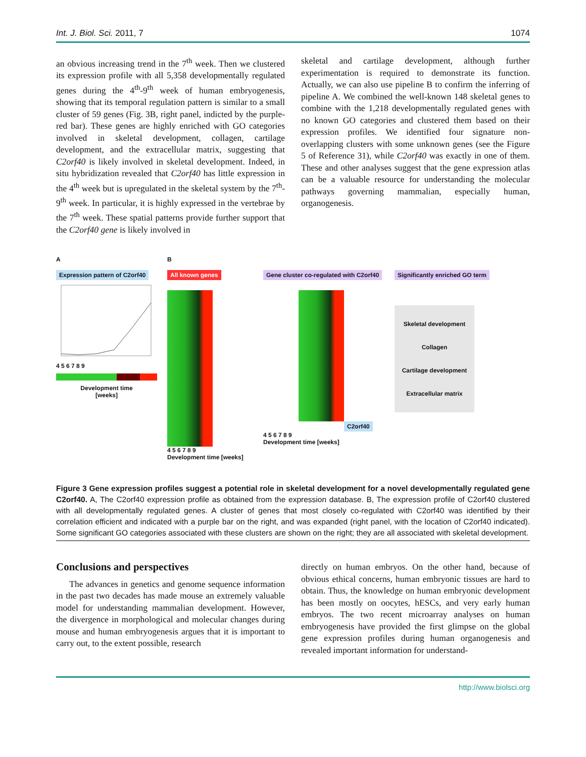Int. J. Biol. Sci. 2011, 7 1074
an obvious increasing trend in the 7<sup>th</sup> week. Then we clustered its expression profile with all 5,358 developmentally regulated genes during the 4<sup>th</sup>-9<sup>th</sup> week of human embryogenesis, showing that its temporal regulation pattern is similar to a small cluster of 59 genes (Fig. 3B, right panel, indicted by the purple-red bar). These genes are highly enriched with GO categories involved in skeletal development, collagen, cartilage development, and the extracellular matrix, suggesting that C2orf40 is likely involved in skeletal development. Indeed, in situ hybridization revealed that C2orf40 has little expression in the 4<sup>th</sup> week but is upregulated in the skeletal system by the 7<sup>th</sup>-9<sup>th</sup> week. In particular, it is highly expressed in the vertebrae by the 7<sup>th</sup> week. These spatial patterns provide further support that the C2orf40 gene is likely involved in
skeletal and cartilage development, although further experimentation is required to demonstrate its function. Actually, we can also use pipeline B to confirm the inferring of pipeline A. We combined the well-known 148 skeletal genes to combine with the 1,218 developmentally regulated genes with no known GO categories and clustered them based on their expression profiles. We identified four signature non-overlapping clusters with some unknown genes (see the Figure 5 of Reference 31), while C2orf40 was exactly in one of them. These and other analyses suggest that the gene expression atlas can be a valuable resource for understanding the molecular pathways governing mammalian, especially human, organogenesis.
A
Expression pattern of C2orf40
4 5 6 7 8 9
Development time
[weeks]
B
All known genes
4 5 6 7 8 9
Development time [weeks]
Gene cluster co-regulated with C2orf40
C2orf40
4 5 6 7 8 9
Development time [weeks]
Significantly enriched GO term
Skeletal development
Collagen
Cartilage development
Extracellular matrix
Figure 3 Gene expression profiles suggest a potential role in skeletal development for a novel developmentally regulated gene C2orf40. A, The C2orf40 expression profile as obtained from the expression database. B, The expression profile of C2orf40 clustered with all developmentally regulated genes. A cluster of genes that most closely co-regulated with C2orf40 was identified by their correlation efficient and indicated with a purple bar on the right, and was expanded (right panel, with the location of C2orf40 indicated). Some significant GO categories associated with these clusters are shown on the right; they are all associated with skeletal development.
Conclusions and perspectives
The advances in genetics and genome sequence information in the past two decades has made mouse an extremely valuable model for understanding mammalian development. However, the divergence in morphological and molecular changes during mouse and human embryogenesis argues that it is important to carry out, to the extent possible, research
directly on human embryos. On the other hand, because of obvious ethical concerns, human embryonic tissues are hard to obtain. Thus, the knowledge on human embryonic development has been mostly on oocytes, hESCs, and very early human embryos. The two recent microarray analyses on human embryogenesis have provided the first glimpse on the global gene expression profiles during human organogenesis and revealed important information for understand-
http://www.biolsci.org